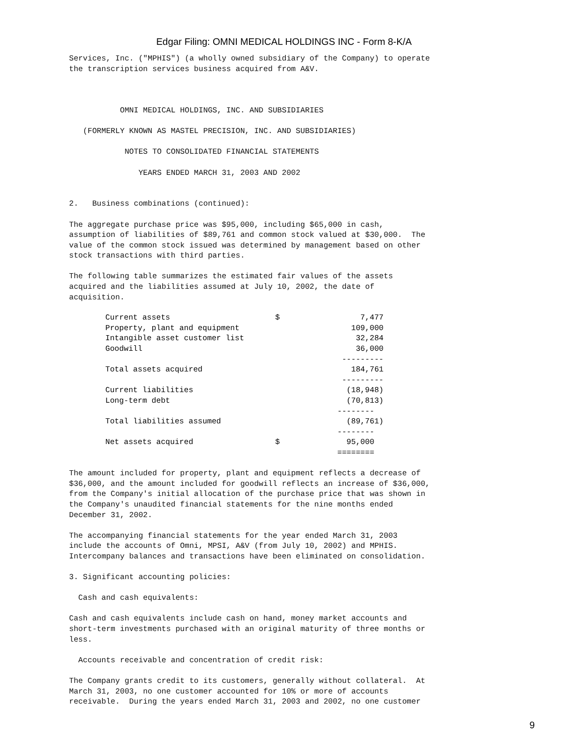Edgar Filing: OMNI MEDICAL HOLDINGS INC - Form 8-K/A
Services, Inc. ("MPHIS") (a wholly owned subsidiary of the Company) to operate
the transcription services business acquired from A&V.



           OMNI MEDICAL HOLDINGS, INC. AND SUBSIDIARIES

   (FORMERLY KNOWN AS MASTEL PRECISION, INC. AND SUBSIDIARIES)

            NOTES TO CONSOLIDATED FINANCIAL STATEMENTS

               YEARS ENDED MARCH 31, 2003 AND 2002


2.   Business combinations (continued):

The aggregate purchase price was $95,000, including $65,000 in cash,
assumption of liabilities of $89,761 and common stock valued at $30,000.  The
value of the common stock issued was determined by management based on other
stock transactions with third parties.

The following table summarizes the estimated fair values of the assets
acquired and the liabilities assumed at July 10, 2002, the date of
acquisition.
| Current assets | $ | 7,477 |
| Property, plant and equipment | | 109,000 |
| Intangible asset customer list | | 32,284 |
| Goodwill | | 36,000 |
| | | --------- |
| Total assets acquired | | 184,761 |
| | | --------- |
| Current liabilities | | (18,948) |
| Long-term debt | | (70,813) |
| | | -------- |
| Total liabilities assumed | | (89,761) |
| | | -------- |
| Net assets acquired | $ | 95,000 |
| | | ======== |
The amount included for property, plant and equipment reflects a decrease of
$36,000, and the amount included for goodwill reflects an increase of $36,000,
from the Company's initial allocation of the purchase price that was shown in
the Company's unaudited financial statements for the nine months ended
December 31, 2002.

The accompanying financial statements for the year ended March 31, 2003
include the accounts of Omni, MPSI, A&V (from July 10, 2002) and MPHIS.
Intercompany balances and transactions have been eliminated on consolidation.

3. Significant accounting policies:

  Cash and cash equivalents:

Cash and cash equivalents include cash on hand, money market accounts and
short-term investments purchased with an original maturity of three months or
less.

  Accounts receivable and concentration of credit risk:

The Company grants credit to its customers, generally without collateral.  At
March 31, 2003, no one customer accounted for 10% or more of accounts
receivable.  During the years ended March 31, 2003 and 2002, no one customer
9